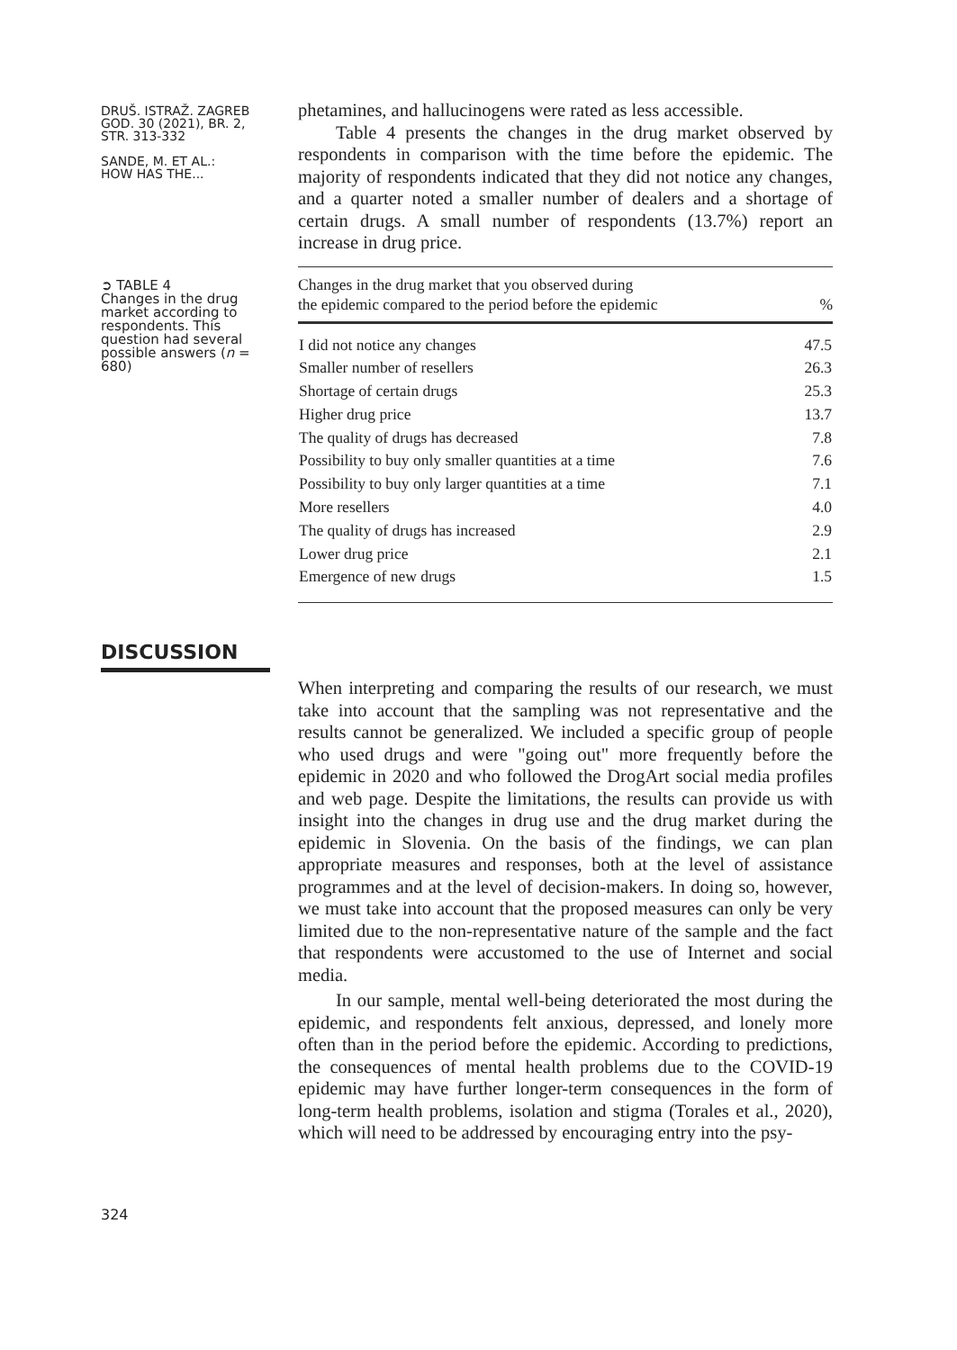DRUŠ. ISTRAŽ. ZAGREB
GOD. 30 (2021), BR. 2,
STR. 313-332
SANDE, M. ET AL.:
HOW HAS THE...
➲ TABLE 4
Changes in the drug market according to respondents. This question had several possible answers (n = 680)
DISCUSSION
324
phetamines, and hallucinogens were rated as less accessible.
Table 4 presents the changes in the drug market observed by respondents in comparison with the time before the epidemic. The majority of respondents indicated that they did not notice any changes, and a quarter noted a smaller number of dealers and a shortage of certain drugs. A small number of respondents (13.7%) report an increase in drug price.
| Changes in the drug market that you observed during the epidemic compared to the period before the epidemic | % |
| --- | --- |
| I did not notice any changes | 47.5 |
| Smaller number of resellers | 26.3 |
| Shortage of certain drugs | 25.3 |
| Higher drug price | 13.7 |
| The quality of drugs has decreased | 7.8 |
| Possibility to buy only smaller quantities at a time | 7.6 |
| Possibility to buy only larger quantities at a time | 7.1 |
| More resellers | 4.0 |
| The quality of drugs has increased | 2.9 |
| Lower drug price | 2.1 |
| Emergence of new drugs | 1.5 |
When interpreting and comparing the results of our research, we must take into account that the sampling was not representative and the results cannot be generalized. We included a specific group of people who used drugs and were "going out" more frequently before the epidemic in 2020 and who followed the DrogArt social media profiles and web page. Despite the limitations, the results can provide us with insight into the changes in drug use and the drug market during the epidemic in Slovenia. On the basis of the findings, we can plan appropriate measures and responses, both at the level of assistance programmes and at the level of decision-makers. In doing so, however, we must take into account that the proposed measures can only be very limited due to the non-representative nature of the sample and the fact that respondents were accustomed to the use of Internet and social media.
In our sample, mental well-being deteriorated the most during the epidemic, and respondents felt anxious, depressed, and lonely more often than in the period before the epidemic. According to predictions, the consequences of mental health problems due to the COVID-19 epidemic may have further longer-term consequences in the form of long-term health problems, isolation and stigma (Torales et al., 2020), which will need to be addressed by encouraging entry into the psy-